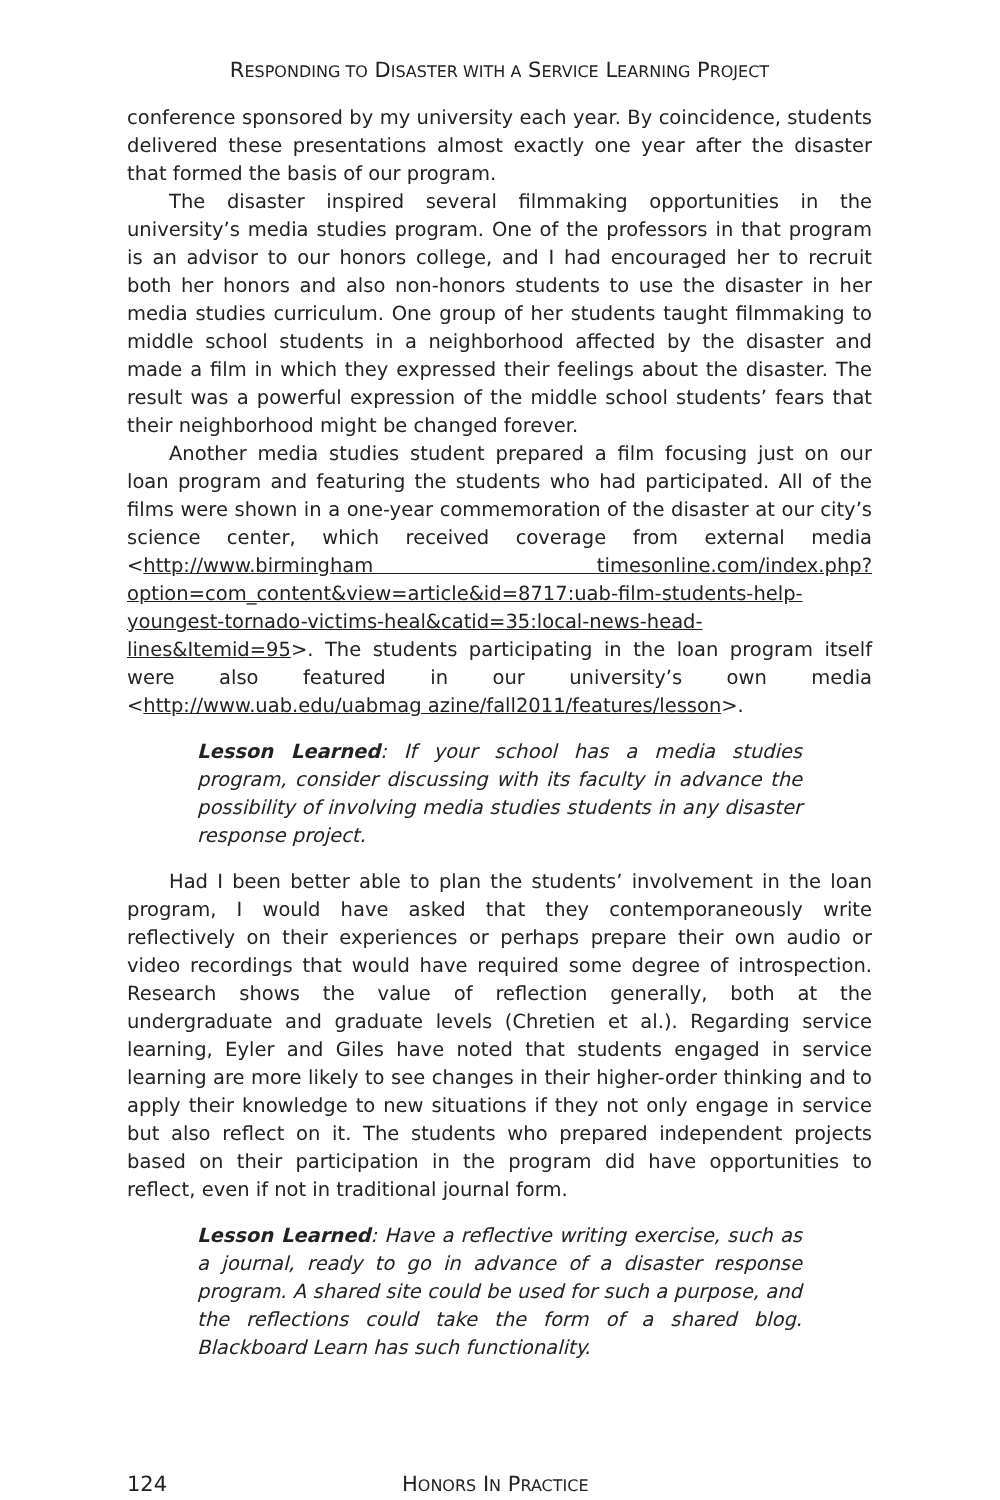RESPONDING TO DISASTER WITH A SERVICE LEARNING PROJECT
conference sponsored by my university each year. By coincidence, students delivered these presentations almost exactly one year after the disaster that formed the basis of our program.
The disaster inspired several filmmaking opportunities in the university’s media studies program. One of the professors in that program is an advisor to our honors college, and I had encouraged her to recruit both her honors and also non-honors students to use the disaster in her media studies curriculum. One group of her students taught filmmaking to middle school students in a neighborhood affected by the disaster and made a film in which they expressed their feelings about the disaster. The result was a powerful expression of the middle school students’ fears that their neighborhood might be changed forever.
Another media studies student prepared a film focusing just on our loan program and featuring the students who had participated. All of the films were shown in a one-year commemoration of the disaster at our city’s science center, which received coverage from external media <http://www.birmingham timesonline.com/index.php?option=com_content&view=article&id=8717:uab-film-students-help-youngest-tornado-victims-heal&catid=35:local-news-head-lines&Itemid=95>. The students participating in the loan program itself were also featured in our university’s own media <http://www.uab.edu/uabmag azine/fall2011/features/lesson>.
Lesson Learned: If your school has a media studies program, consider discussing with its faculty in advance the possibility of involving media studies students in any disaster response project.
Had I been better able to plan the students’ involvement in the loan program, I would have asked that they contemporaneously write reflectively on their experiences or perhaps prepare their own audio or video recordings that would have required some degree of introspection. Research shows the value of reflection generally, both at the undergraduate and graduate levels (Chretien et al.). Regarding service learning, Eyler and Giles have noted that students engaged in service learning are more likely to see changes in their higher-order thinking and to apply their knowledge to new situations if they not only engage in service but also reflect on it. The students who prepared independent projects based on their participation in the program did have opportunities to reflect, even if not in traditional journal form.
Lesson Learned: Have a reflective writing exercise, such as a journal, ready to go in advance of a disaster response program. A shared site could be used for such a purpose, and the reflections could take the form of a shared blog. Blackboard Learn has such functionality.
124 HONORS IN PRACTICE